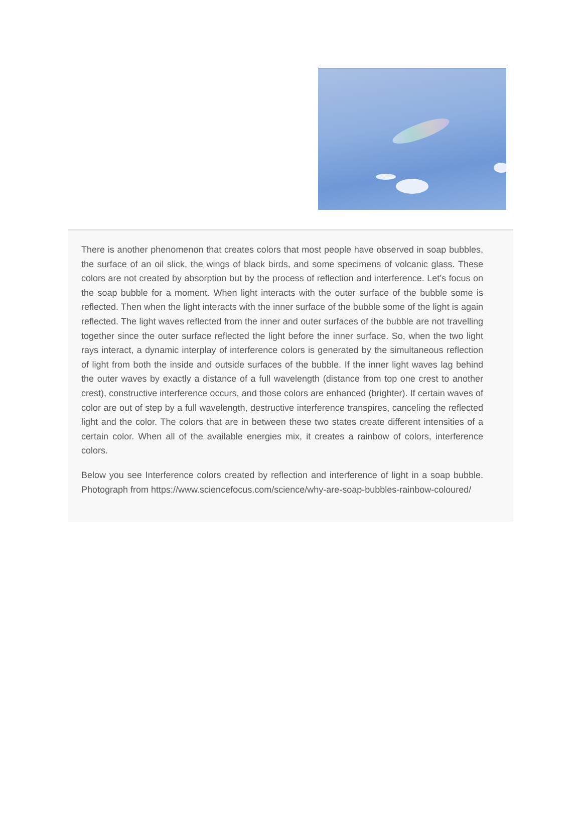There is another phenomenon that creates colors that most people have observed in soap bubbles, the surface of an oil slick, the wings of black birds, and some specimens of volcanic glass. These colors are not created by absorption but by the process of reflection and interference. Let’s focus on the soap bubble for a moment. When light interacts with the outer surface of the bubble some is reflected. Then when the light interacts with the inner surface of the bubble some of the light is again reflected. The light waves reflected from the inner and outer surfaces of the bubble are not travelling together since the outer surface reflected the light before the inner surface. So, when the two light rays interact, a dynamic interplay of interference colors is generated by the simultaneous reflection of light from both the inside and outside surfaces of the bubble. If the inner light waves lag behind the outer waves by exactly a distance of a full wavelength (distance from top one crest to another crest), constructive interference occurs, and those colors are enhanced (brighter). If certain waves of color are out of step by a full wavelength, destructive interference transpires, canceling the reflected light and the color. The colors that are in between these two states create different intensities of a certain color. When all of the available energies mix, it creates a rainbow of colors, interference colors.
Below you see Interference colors created by reflection and interference of light in a soap bubble. Photograph from https://www.sciencefocus.com/science/why-are-soap-bubbles-rainbow-coloured/